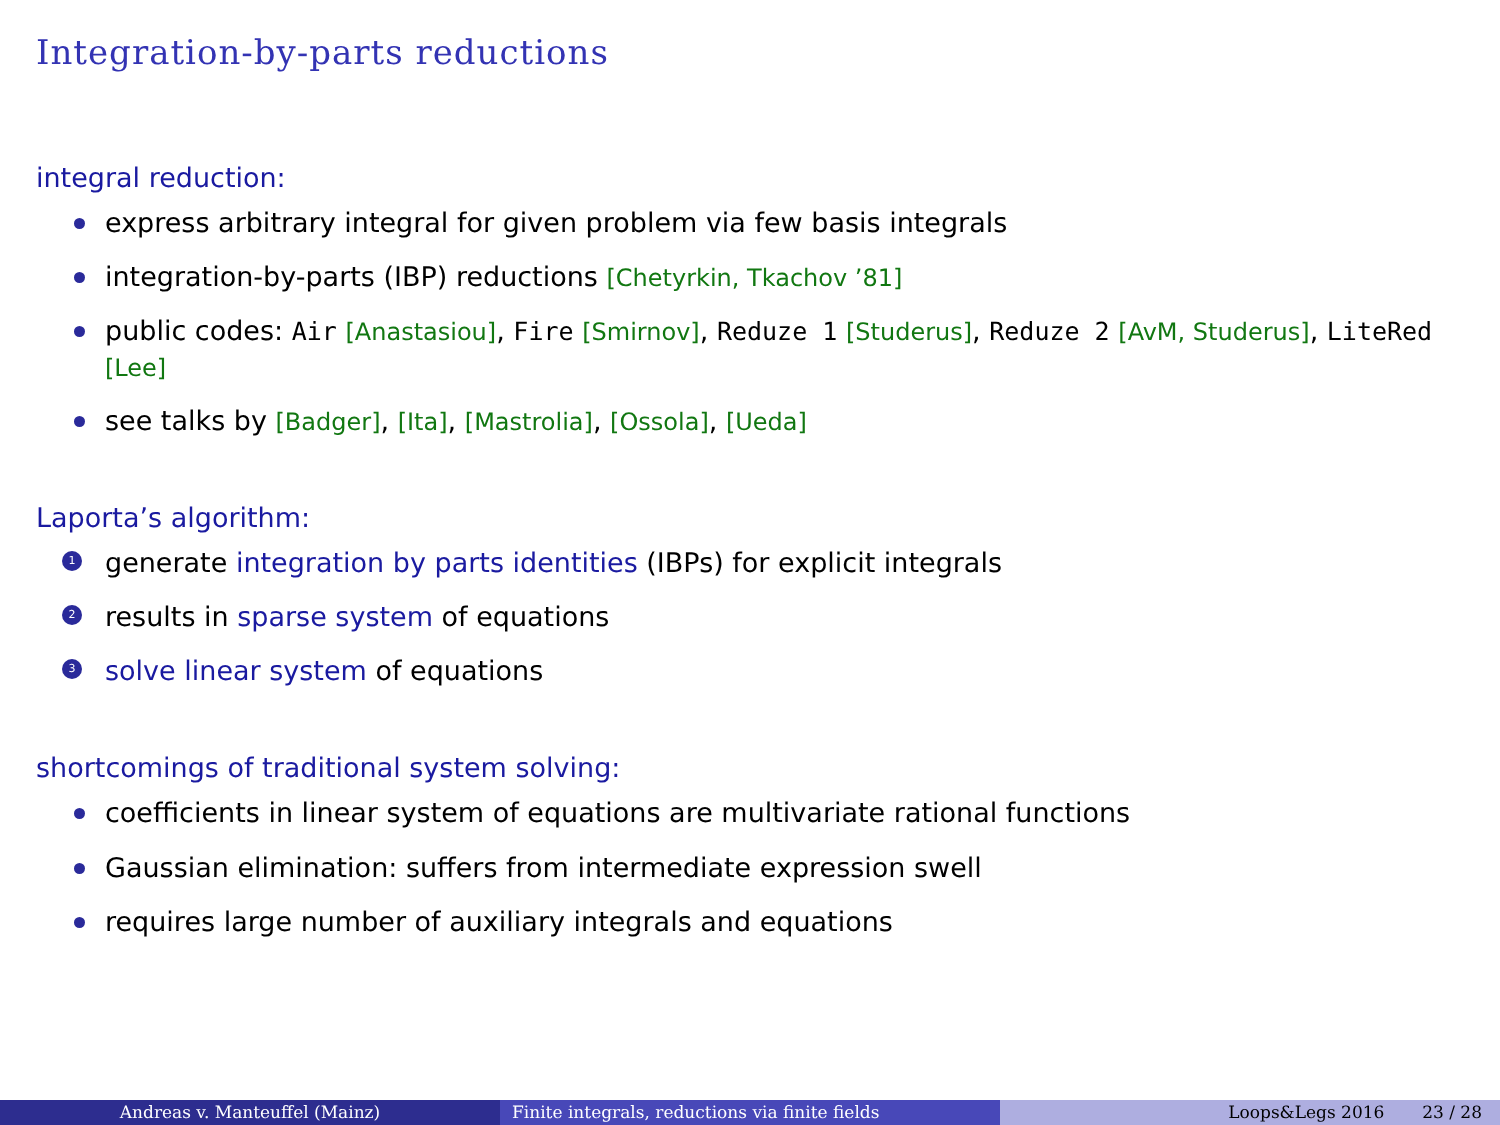Integration-by-parts reductions
integral reduction:
express arbitrary integral for given problem via few basis integrals
integration-by-parts (IBP) reductions [Chetyrkin, Tkachov ’81]
public codes: Air [Anastasiou], Fire [Smirnov], Reduze 1 [Studerus], Reduze 2 [AvM, Studerus], LiteRed [Lee]
see talks by [Badger], [Ita], [Mastrolia], [Ossola], [Ueda]
Laporta’s algorithm:
1 generate integration by parts identities (IBPs) for explicit integrals
2 results in sparse system of equations
3 solve linear system of equations
shortcomings of traditional system solving:
coefficients in linear system of equations are multivariate rational functions
Gaussian elimination: suffers from intermediate expression swell
requires large number of auxiliary integrals and equations
Andreas v. Manteuffel (Mainz) Finite integrals, reductions via finite fields Loops&Legs 2016 23 / 28